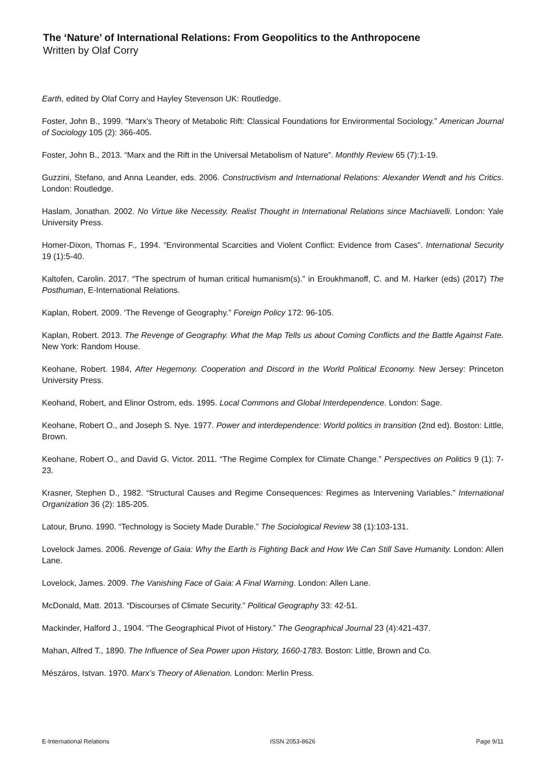The ‘Nature’ of International Relations: From Geopolitics to the Anthropocene
Written by Olaf Corry
Earth, edited by Olaf Corry and Hayley Stevenson UK: Routledge.
Foster, John B., 1999. “Marx’s Theory of Metabolic Rift: Classical Foundations for Environmental Sociology.” American Journal of Sociology 105 (2): 366-405.
Foster, John B., 2013. “Marx and the Rift in the Universal Metabolism of Nature”. Monthly Review 65 (7):1-19.
Guzzini, Stefano, and Anna Leander, eds. 2006. Constructivism and International Relations: Alexander Wendt and his Critics. London: Routledge.
Haslam, Jonathan. 2002. No Virtue like Necessity. Realist Thought in International Relations since Machiavelli. London: Yale University Press.
Homer-Dixon, Thomas F., 1994. “Environmental Scarcities and Violent Conflict: Evidence from Cases”. International Security 19 (1):5-40.
Kaltofen, Carolin. 2017. “The spectrum of human critical humanism(s).” in Eroukhmanoff, C. and M. Harker (eds) (2017) The Posthuman, E-International Relations.
Kaplan, Robert. 2009. ‘The Revenge of Geography.” Foreign Policy 172: 96-105.
Kaplan, Robert. 2013. The Revenge of Geography. What the Map Tells us about Coming Conflicts and the Battle Against Fate. New York: Random House.
Keohane, Robert. 1984, After Hegemony. Cooperation and Discord in the World Political Economy. New Jersey: Princeton University Press.
Keohand, Robert, and Elinor Ostrom, eds. 1995. Local Commons and Global Interdependence. London: Sage.
Keohane, Robert O., and Joseph S. Nye. 1977. Power and interdependence: World politics in transition (2nd ed). Boston: Little, Brown.
Keohane, Robert O., and David G. Victor. 2011. “The Regime Complex for Climate Change.” Perspectives on Politics 9 (1): 7-23.
Krasner, Stephen D., 1982. “Structural Causes and Regime Consequences: Regimes as Intervening Variables.” International Organization 36 (2): 185-205.
Latour, Bruno. 1990. “Technology is Society Made Durable.” The Sociological Review 38 (1):103-131.
Lovelock James. 2006. Revenge of Gaia: Why the Earth is Fighting Back and How We Can Still Save Humanity. London: Allen Lane.
Lovelock, James. 2009. The Vanishing Face of Gaia: A Final Warning. London: Allen Lane.
McDonald, Matt. 2013. “Discourses of Climate Security.” Political Geography 33: 42-51.
Mackinder, Halford J., 1904. “The Geographical Pivot of History.” The Geographical Journal 23 (4):421-437.
Mahan, Alfred T., 1890. The Influence of Sea Power upon History, 1660-1783. Boston: Little, Brown and Co.
Mészáros, Istvan. 1970. Marx’s Theory of Alienation. London: Merlin Press.
E-International Relations ISSN 2053-8626 Page 9/11